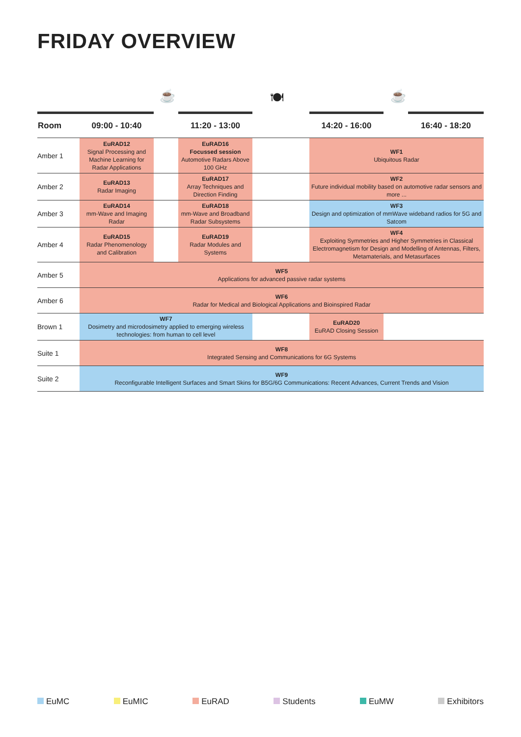FRIDAY OVERVIEW
☕ 🍽 ☕
| Room | 09:00 - 10:40 | | 11:20 - 13:00 | | 14:20 - 16:00 | | 16:40 - 18:20 |
| --- | --- | --- | --- | --- | --- | --- | --- |
| Amber 1 | EuRAD12 Signal Processing and Machine Learning for Radar Applications | | EuRAD16 Focussed session Automotive Radars Above 100 GHz | | WF1 Ubiquitous Radar | | |
| Amber 2 | EuRAD13 Radar Imaging | | EuRAD17 Array Techniques and Direction Finding | | WF2 Future individual mobility based on automotive radar sensors and more ... | | |
| Amber 3 | EuRAD14 mm-Wave and Imaging Radar | | EuRAD18 mm-Wave and Broadband Radar Subsystems | | WF3 Design and optimization of mmWave wideband radios for 5G and Satcom | | |
| Amber 4 | EuRAD15 Radar Phenomenology and Calibration | | EuRAD19 Radar Modules and Systems | | WF4 Exploiting Symmetries and Higher Symmetries in Classical Electromagnetism for Design and Modelling of Antennas, Filters, Metamaterials, and Metasurfaces | | |
| Amber 5 | WF5 Applications for advanced passive radar systems | | | | | | |
| Amber 6 | WF6 Radar for Medical and Biological Applications and Bioinspired Radar | | | | | | |
| Brown 1 | WF7 Dosimetry and microdosimetry applied to emerging wireless technologies: from human to cell level | | | | EuRAD20 EuRAD Closing Session | | |
| Suite 1 | WF8 Integrated Sensing and Communications for 6G Systems | | | | | | |
| Suite 2 | WF9 Reconfigurable Intelligent Surfaces and Smart Skins for B5G/6G Communications: Recent Advances, Current Trends and Vision | | | | | | |
EuMC EuMIC EuRAD Students EuMW Exhibitors